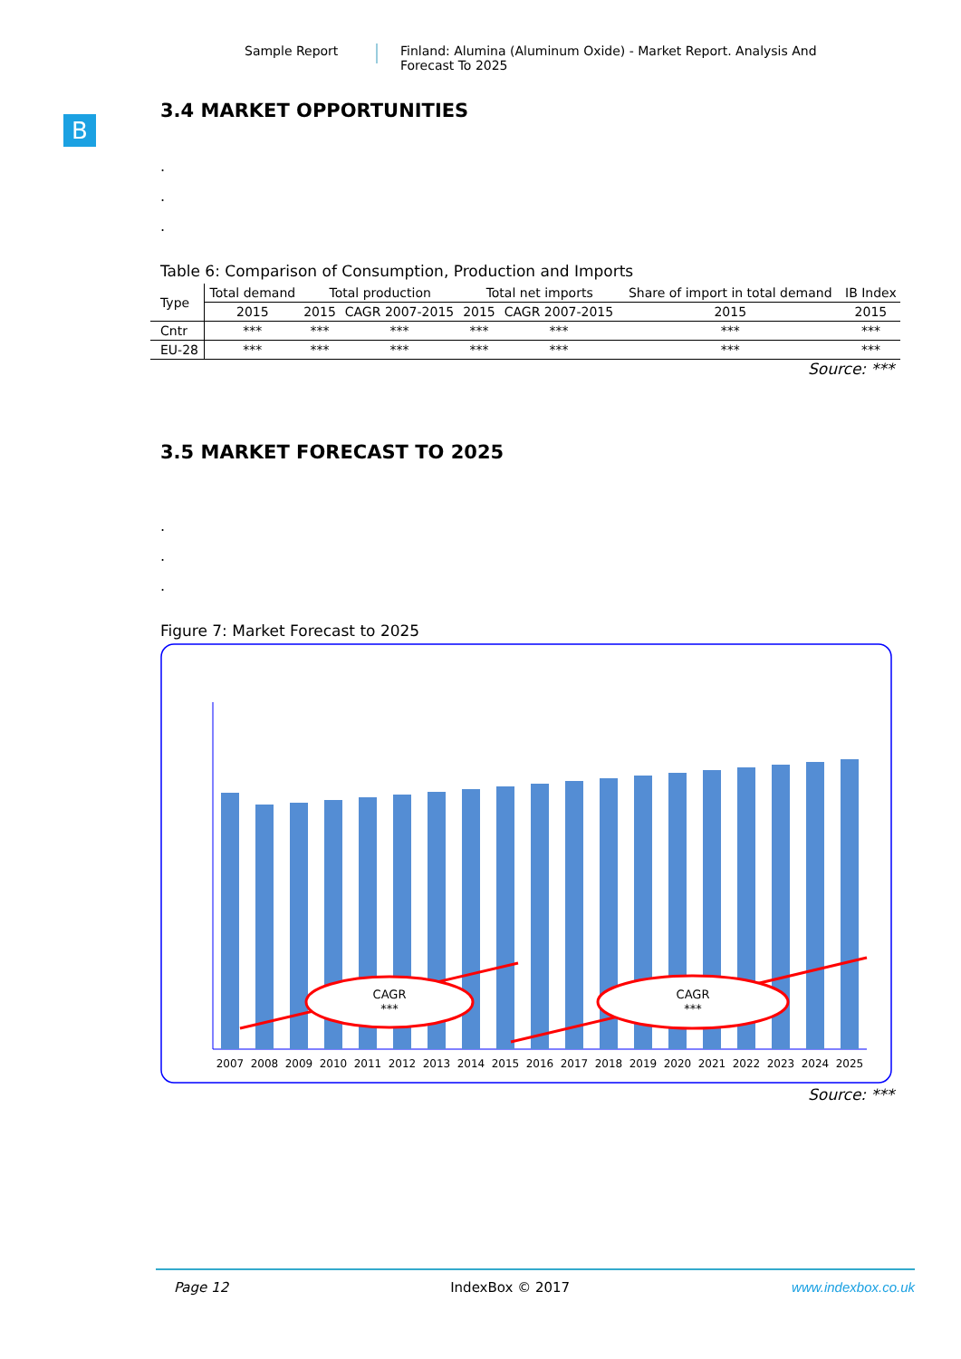Sample Report Finland: Alumina (Aluminum Oxide) - Market Report. Analysis And Forecast To 2025
B
3.4 MARKET OPPORTUNITIES
.
.
.
Table 6: Comparison of Consumption, Production and Imports
| Type | Total demand | Total production | | Total net imports | | Share of import in total demand | IB Index |
| --- | --- | --- | --- | --- | --- | --- | --- |
| | 2015 | 2015 | CAGR 2007-2015 | 2015 | CAGR 2007-2015 | 2015 | 2015 |
| Cntr | *** | *** | *** | *** | *** | *** | *** |
| EU-28 | *** | *** | *** | *** | *** | *** | *** |
Source: ***
3.5 MARKET FORECAST TO 2025
.
.
.
Figure 7: Market Forecast to 2025
CAGR
***
CAGR
***
2007
2008
2009
2010
2011
2012
2013
2014
2015
2016
2017
2018
2019
2020
2021
2022
2023
2024
2025
Source: ***
Page 12 IndexBox © 2017 www.indexbox.co.uk